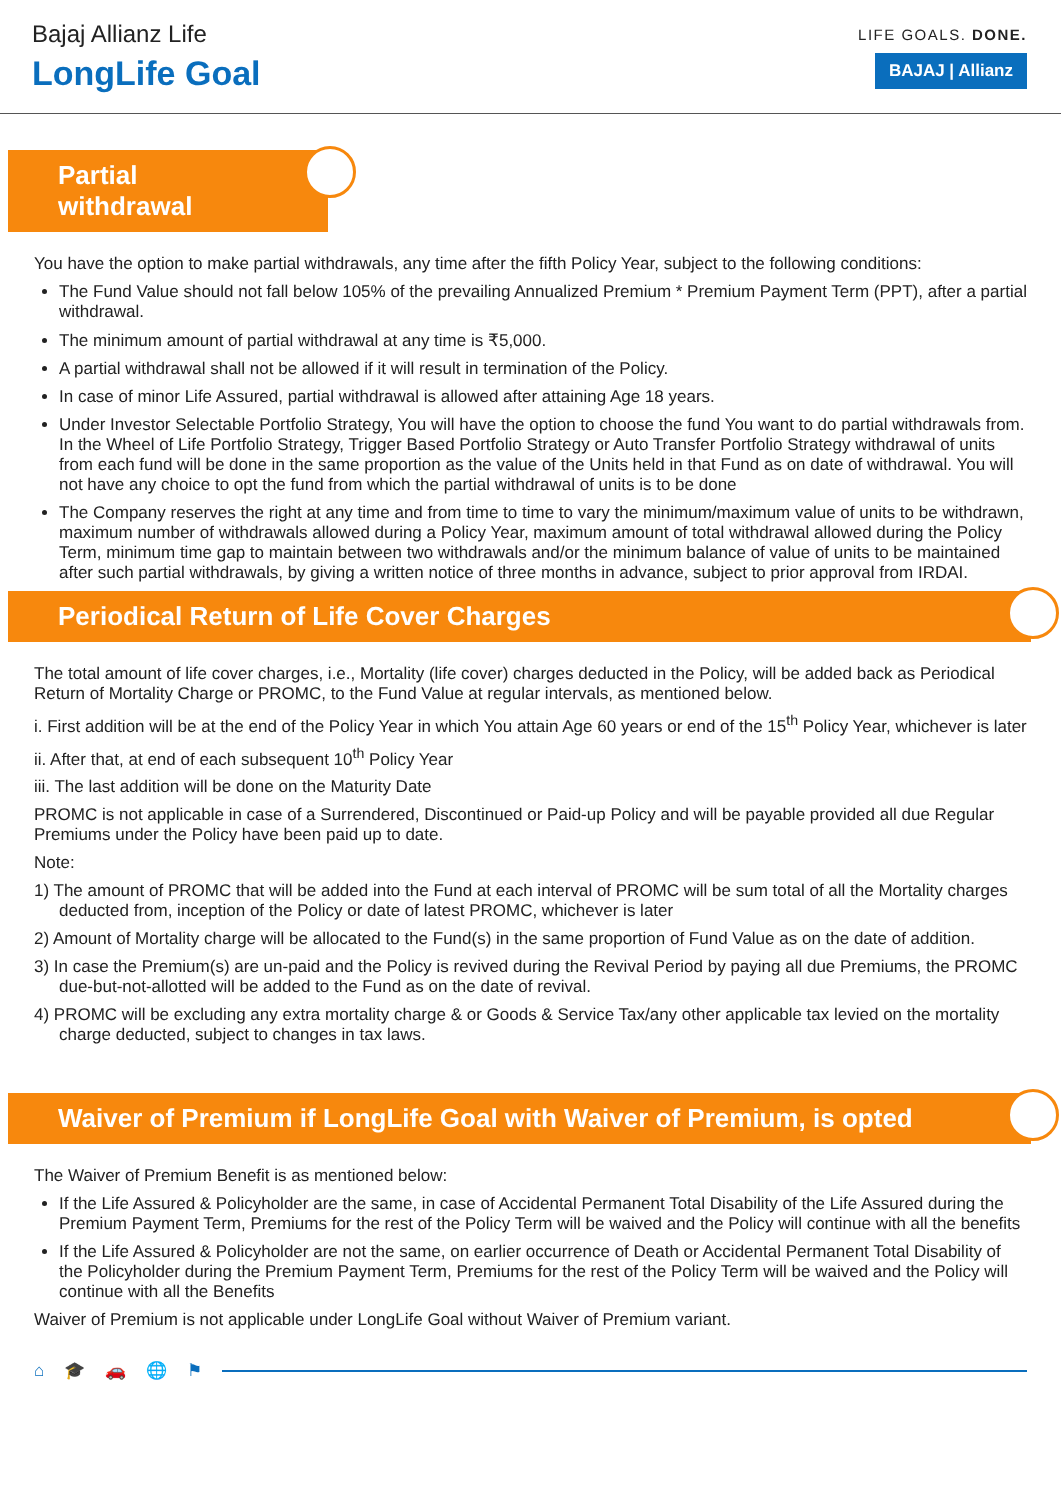Bajaj Allianz Life
LongLife Goal
LIFE GOALS. DONE.
BAJAJ | Allianz
Partial withdrawal
You have the option to make partial withdrawals, any time after the fifth Policy Year, subject to the following conditions:
The Fund Value should not fall below 105% of the prevailing Annualized Premium * Premium Payment Term (PPT), after a partial withdrawal.
The minimum amount of partial withdrawal at any time is ₹5,000.
A partial withdrawal shall not be allowed if it will result in termination of the Policy.
In case of minor Life Assured, partial withdrawal is allowed after attaining Age 18 years.
Under Investor Selectable Portfolio Strategy, You will have the option to choose the fund You want to do partial withdrawals from. In the Wheel of Life Portfolio Strategy, Trigger Based Portfolio Strategy or Auto Transfer Portfolio Strategy withdrawal of units from each fund will be done in the same proportion as the value of the Units held in that Fund as on date of withdrawal. You will not have any choice to opt the fund from which the partial withdrawal of units is to be done
The Company reserves the right at any time and from time to time to vary the minimum/maximum value of units to be withdrawn, maximum number of withdrawals allowed during a Policy Year, maximum amount of total withdrawal allowed during the Policy Term, minimum time gap to maintain between two withdrawals and/or the minimum balance of value of units to be maintained after such partial withdrawals, by giving a written notice of three months in advance, subject to prior approval from IRDAI.
Periodical Return of Life Cover Charges
The total amount of life cover charges, i.e., Mortality (life cover) charges deducted in the Policy, will be added back as Periodical Return of Mortality Charge or PROMC, to the Fund Value at regular intervals, as mentioned below.
i. First addition will be at the end of the Policy Year in which You attain Age 60 years or end of the 15<sup>th</sup> Policy Year, whichever is later
ii. After that, at end of each subsequent 10<sup>th</sup> Policy Year
iii. The last addition will be done on the Maturity Date
PROMC is not applicable in case of a Surrendered, Discontinued or Paid-up Policy and will be payable provided all due Regular Premiums under the Policy have been paid up to date.
Note:
1) The amount of PROMC that will be added into the Fund at each interval of PROMC will be sum total of all the Mortality charges deducted from, inception of the Policy or date of latest PROMC, whichever is later
2) Amount of Mortality charge will be allocated to the Fund(s) in the same proportion of Fund Value as on the date of addition.
3) In case the Premium(s) are un-paid and the Policy is revived during the Revival Period by paying all due Premiums, the PROMC due-but-not-allotted will be added to the Fund as on the date of revival.
4) PROMC will be excluding any extra mortality charge & or Goods & Service Tax/any other applicable tax levied on the mortality charge deducted, subject to changes in tax laws.
Waiver of Premium if LongLife Goal with Waiver of Premium, is opted
The Waiver of Premium Benefit is as mentioned below:
If the Life Assured & Policyholder are the same, in case of Accidental Permanent Total Disability of the Life Assured during the Premium Payment Term, Premiums for the rest of the Policy Term will be waived and the Policy will continue with all the benefits
If the Life Assured & Policyholder are not the same, on earlier occurrence of Death or Accidental Permanent Total Disability of the Policyholder during the Premium Payment Term, Premiums for the rest of the Policy Term will be waived and the Policy will continue with all the Benefits
Waiver of Premium is not applicable under LongLife Goal without Waiver of Premium variant.
⌂ 🎓 🚗 🌐 ⚑